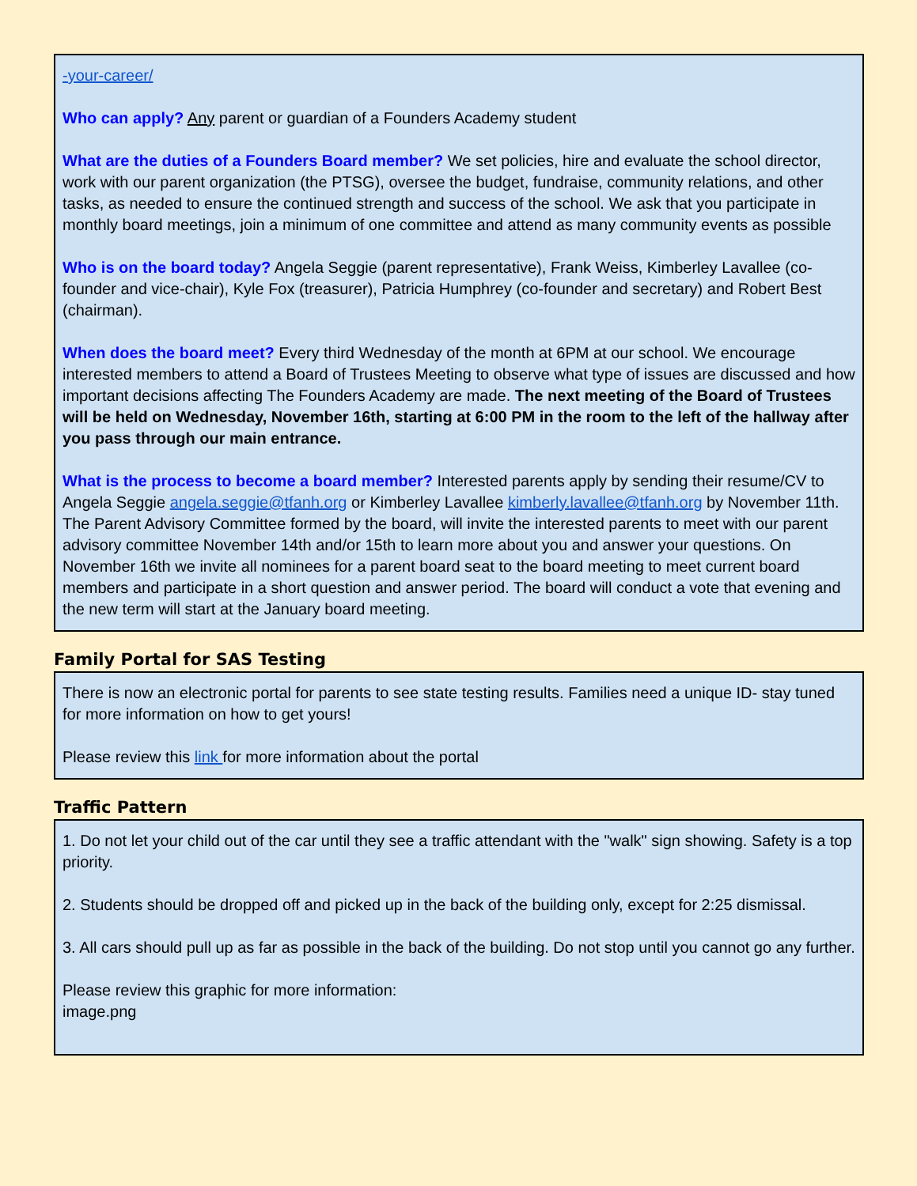-your-career/
Who can apply? Any parent or guardian of a Founders Academy student
What are the duties of a Founders Board member? We set policies, hire and evaluate the school director, work with our parent organization (the PTSG), oversee the budget, fundraise, community relations, and other tasks, as needed to ensure the continued strength and success of the school. We ask that you participate in monthly board meetings, join a minimum of one committee and attend as many community events as possible
Who is on the board today? Angela Seggie (parent representative), Frank Weiss, Kimberley Lavallee (co-founder and vice-chair), Kyle Fox (treasurer), Patricia Humphrey (co-founder and secretary) and Robert Best (chairman).
When does the board meet? Every third Wednesday of the month at 6PM at our school. We encourage interested members to attend a Board of Trustees Meeting to observe what type of issues are discussed and how important decisions affecting The Founders Academy are made. The next meeting of the Board of Trustees will be held on Wednesday, November 16th, starting at 6:00 PM in the room to the left of the hallway after you pass through our main entrance.
What is the process to become a board member? Interested parents apply by sending their resume/CV to Angela Seggie angela.seggie@tfanh.org or Kimberley Lavallee kimberly.lavallee@tfanh.org by November 11th. The Parent Advisory Committee formed by the board, will invite the interested parents to meet with our parent advisory committee November 14th and/or 15th to learn more about you and answer your questions. On November 16th we invite all nominees for a parent board seat to the board meeting to meet current board members and participate in a short question and answer period. The board will conduct a vote that evening and the new term will start at the January board meeting.
Family Portal for SAS Testing
There is now an electronic portal for parents to see state testing results. Families need a unique ID- stay tuned for more information on how to get yours!
Please review this link for more information about the portal
Traffic Pattern
1. Do not let your child out of the car until they see a traffic attendant with the "walk" sign showing. Safety is a top priority.
2. Students should be dropped off and picked up in the back of the building only, except for 2:25 dismissal.
3. All cars should pull up as far as possible in the back of the building. Do not stop until you cannot go any further.
Please review this graphic for more information:
image.png